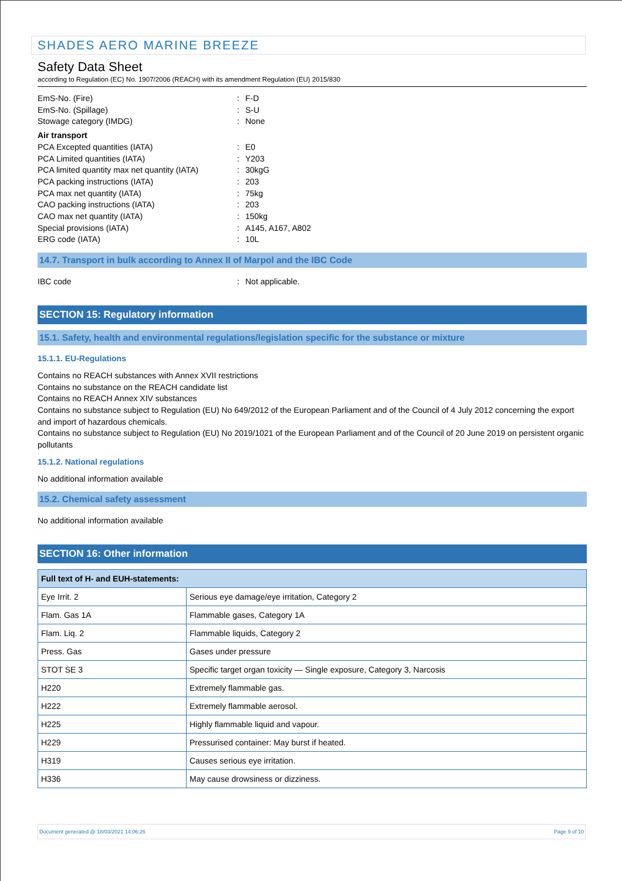SHADES AERO MARINE BREEZE
Safety Data Sheet
according to Regulation (EC) No. 1907/2006 (REACH) with its amendment Regulation (EU) 2015/830
EmS-No. (Fire): F-D
EmS-No. (Spillage): S-U
Stowage category (IMDG): None
Air transport
PCA Excepted quantities (IATA): E0
PCA Limited quantities (IATA): Y203
PCA limited quantity max net quantity (IATA): 30kgG
PCA packing instructions (IATA): 203
PCA max net quantity (IATA): 75kg
CAO packing instructions (IATA): 203
CAO max net quantity (IATA): 150kg
Special provisions (IATA): A145, A167, A802
ERG code (IATA): 10L
14.7. Transport in bulk according to Annex II of Marpol and the IBC Code
IBC code: Not applicable.
SECTION 15: Regulatory information
15.1. Safety, health and environmental regulations/legislation specific for the substance or mixture
15.1.1. EU-Regulations
Contains no REACH substances with Annex XVII restrictions
Contains no substance on the REACH candidate list
Contains no REACH Annex XIV substances
Contains no substance subject to Regulation (EU) No 649/2012 of the European Parliament and of the Council of 4 July 2012 concerning the export and import of hazardous chemicals.
Contains no substance subject to Regulation (EU) No 2019/1021 of the European Parliament and of the Council of 20 June 2019 on persistent organic pollutants
15.1.2. National regulations
No additional information available
15.2. Chemical safety assessment
No additional information available
SECTION 16: Other information
| Full text of H- and EUH-statements: | |
| --- | --- |
| Eye Irrit. 2 | Serious eye damage/eye irritation, Category 2 |
| Flam. Gas 1A | Flammable gases, Category 1A |
| Flam. Liq. 2 | Flammable liquids, Category 2 |
| Press. Gas | Gases under pressure |
| STOT SE 3 | Specific target organ toxicity — Single exposure, Category 3, Narcosis |
| H220 | Extremely flammable gas. |
| H222 | Extremely flammable aerosol. |
| H225 | Highly flammable liquid and vapour. |
| H229 | Pressurised container: May burst if heated. |
| H319 | Causes serious eye irritation. |
| H336 | May cause drowsiness or dizziness. |
Document generated @ 18/03/2021 14:06:26 Page 9 of 10